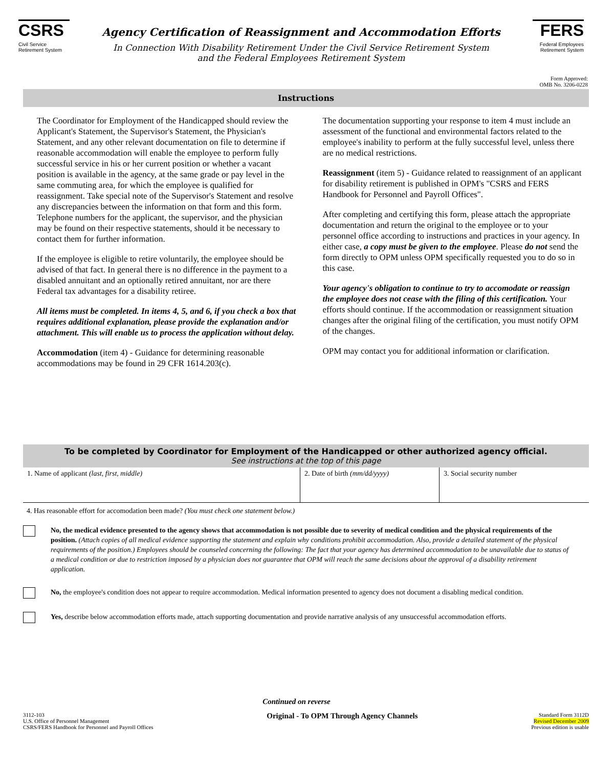CSRS
Civil Service
Retirement System
Agency Certification of Reassignment and Accommodation Efforts
In Connection With Disability Retirement Under the Civil Service Retirement System
and the Federal Employees Retirement System
FERS
Federal Employees
Retirement System
Form Approved:
OMB No. 3206-0228
Instructions
The Coordinator for Employment of the Handicapped should review the Applicant's Statement, the Supervisor's Statement, the Physician's Statement, and any other relevant documentation on file to determine if reasonable accommodation will enable the employee to perform fully successful service in his or her current position or whether a vacant position is available in the agency, at the same grade or pay level in the same commuting area, for which the employee is qualified for reassignment. Take special note of the Supervisor's Statement and resolve any discrepancies between the information on that form and this form. Telephone numbers for the applicant, the supervisor, and the physician may be found on their respective statements, should it be necessary to contact them for further information.
If the employee is eligible to retire voluntarily, the employee should be advised of that fact. In general there is no difference in the payment to a disabled annuitant and an optionally retired annuitant, nor are there Federal tax advantages for a disability retiree.
All items must be completed. In items 4, 5, and 6, if you check a box that requires additional explanation, please provide the explanation and/or attachment. This will enable us to process the application without delay.
Accommodation (item 4) - Guidance for determining reasonable accommodations may be found in 29 CFR 1614.203(c).
The documentation supporting your response to item 4 must include an assessment of the functional and environmental factors related to the employee's inability to perform at the fully successful level, unless there are no medical restrictions.
Reassignment (item 5) - Guidance related to reassignment of an applicant for disability retirement is published in OPM's "CSRS and FERS Handbook for Personnel and Payroll Offices".
After completing and certifying this form, please attach the appropriate documentation and return the original to the employee or to your personnel office according to instructions and practices in your agency. In either case, a copy must be given to the employee. Please do not send the form directly to OPM unless OPM specifically requested you to do so in this case.
Your agency's obligation to continue to try to accomodate or reassign the employee does not cease with the filing of this certification. Your efforts should continue. If the accommodation or reassignment situation changes after the original filing of the certification, you must notify OPM of the changes.
OPM may contact you for additional information or clarification.
To be completed by Coordinator for Employment of the Handicapped or other authorized agency official.
See instructions at the top of this page
1. Name of applicant (last, first, middle) 2. Date of birth (mm/dd/yyyy) 3. Social security number
4. Has reasonable effort for accomodation been made? (You must check one statement below.)
No, the medical evidence presented to the agency shows that accommodation is not possible due to severity of medical condition and the physical requirements of the position. (Attach copies of all medical evidence supporting the statement and explain why conditions prohibit accommodation. Also, provide a detailed statement of the physical requirements of the position.) Employees should be counseled concerning the following: The fact that your agency has determined accommodation to be unavailable due to status of a medical condition or due to restriction imposed by a physician does not guarantee that OPM will reach the same decisions about the approval of a disability retirement application.
No, the employee's condition does not appear to require accommodation. Medical information presented to agency does not document a disabling medical condition.
Yes, describe below accommodation efforts made, attach supporting documentation and provide narrative analysis of any unsuccessful accommodation efforts.
Continued on reverse
3112-103
U.S. Office of Personnel Management
CSRS/FERS Handbook for Personnel and Payroll Offices
Original - To OPM Through Agency Channels
Standard Form 3112D
Revised December 2009
Previous edition is usable